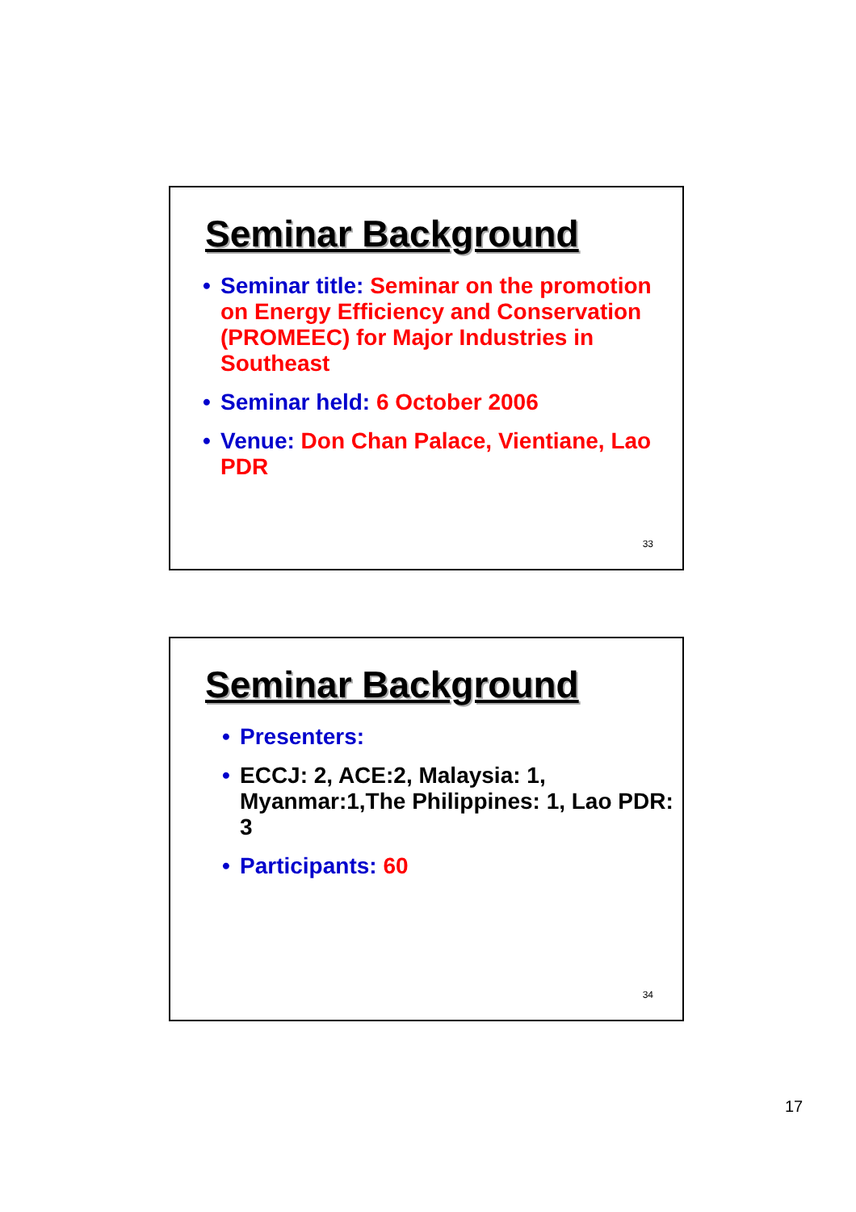Seminar Background
• Seminar title: Seminar on the promotion on Energy Efficiency and Conservation (PROMEEC) for Major Industries in Southeast
• Seminar held: 6 October 2006
• Venue: Don Chan Palace, Vientiane, Lao PDR
33
Seminar Background
• Presenters:
• ECCJ: 2, ACE:2, Malaysia: 1, Myanmar:1,The Philippines: 1, Lao PDR: 3
• Participants: 60
34
17